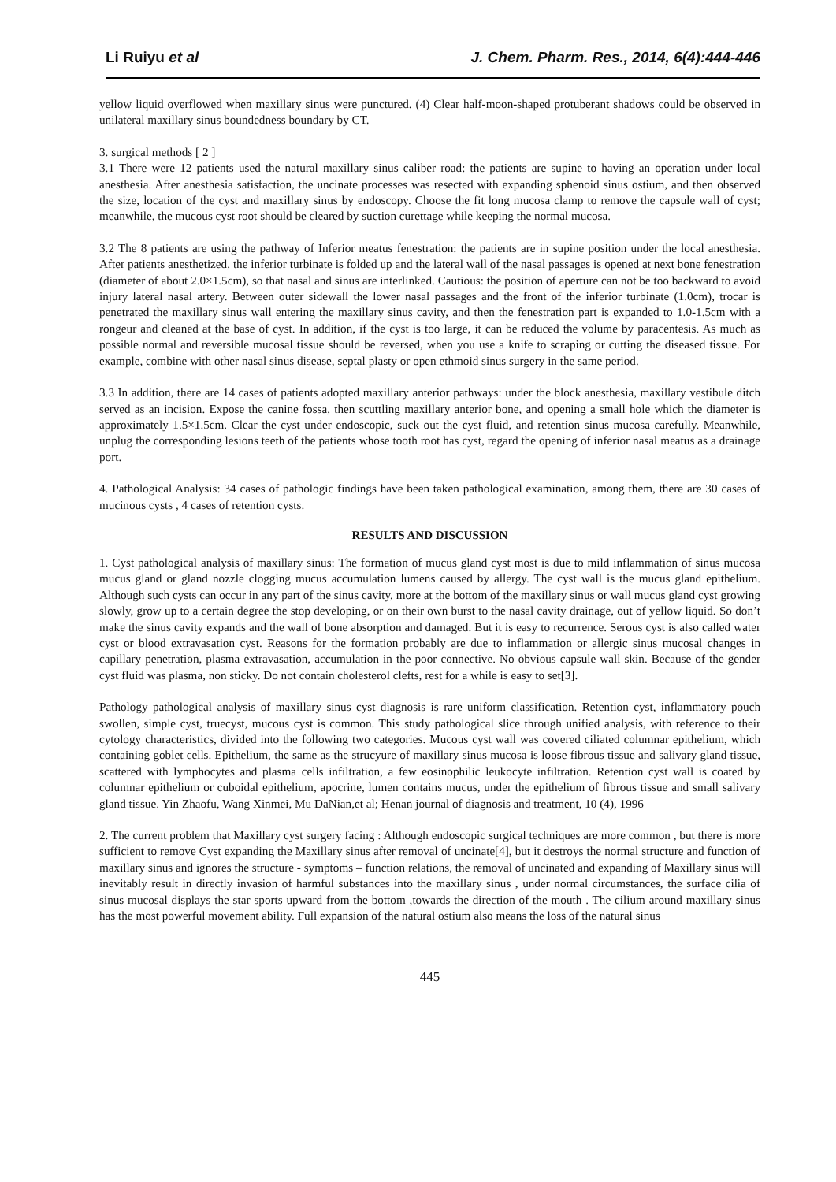Li Ruiyu et al J. Chem. Pharm. Res., 2014, 6(4):444-446
yellow liquid overflowed when maxillary sinus were punctured. (4) Clear half-moon-shaped protuberant shadows could be observed in unilateral maxillary sinus boundedness boundary by CT.
3. surgical methods [ 2 ]
3.1 There were 12 patients used the natural maxillary sinus caliber road: the patients are supine to having an operation under local anesthesia. After anesthesia satisfaction, the uncinate processes was resected with expanding sphenoid sinus ostium, and then observed the size, location of the cyst and maxillary sinus by endoscopy. Choose the fit long mucosa clamp to remove the capsule wall of cyst; meanwhile, the mucous cyst root should be cleared by suction curettage while keeping the normal mucosa.
3.2 The 8 patients are using the pathway of Inferior meatus fenestration: the patients are in supine position under the local anesthesia. After patients anesthetized, the inferior turbinate is folded up and the lateral wall of the nasal passages is opened at next bone fenestration (diameter of about 2.0×1.5cm), so that nasal and sinus are interlinked. Cautious: the position of aperture can not be too backward to avoid injury lateral nasal artery. Between outer sidewall the lower nasal passages and the front of the inferior turbinate (1.0cm), trocar is penetrated the maxillary sinus wall entering the maxillary sinus cavity, and then the fenestration part is expanded to 1.0-1.5cm with a rongeur and cleaned at the base of cyst. In addition, if the cyst is too large, it can be reduced the volume by paracentesis. As much as possible normal and reversible mucosal tissue should be reversed, when you use a knife to scraping or cutting the diseased tissue. For example, combine with other nasal sinus disease, septal plasty or open ethmoid sinus surgery in the same period.
3.3 In addition, there are 14 cases of patients adopted maxillary anterior pathways: under the block anesthesia, maxillary vestibule ditch served as an incision. Expose the canine fossa, then scuttling maxillary anterior bone, and opening a small hole which the diameter is approximately 1.5×1.5cm. Clear the cyst under endoscopic, suck out the cyst fluid, and retention sinus mucosa carefully. Meanwhile, unplug the corresponding lesions teeth of the patients whose tooth root has cyst, regard the opening of inferior nasal meatus as a drainage port.
4. Pathological Analysis: 34 cases of pathologic findings have been taken pathological examination, among them, there are 30 cases of mucinous cysts , 4 cases of retention cysts.
RESULTS AND DISCUSSION
1. Cyst pathological analysis of maxillary sinus: The formation of mucus gland cyst most is due to mild inflammation of sinus mucosa mucus gland or gland nozzle clogging mucus accumulation lumens caused by allergy. The cyst wall is the mucus gland epithelium. Although such cysts can occur in any part of the sinus cavity, more at the bottom of the maxillary sinus or wall mucus gland cyst growing slowly, grow up to a certain degree the stop developing, or on their own burst to the nasal cavity drainage, out of yellow liquid. So don’t make the sinus cavity expands and the wall of bone absorption and damaged. But it is easy to recurrence. Serous cyst is also called water cyst or blood extravasation cyst. Reasons for the formation probably are due to inflammation or allergic sinus mucosal changes in capillary penetration, plasma extravasation, accumulation in the poor connective. No obvious capsule wall skin. Because of the gender cyst fluid was plasma, non sticky. Do not contain cholesterol clefts, rest for a while is easy to set[3].
Pathology pathological analysis of maxillary sinus cyst diagnosis is rare uniform classification. Retention cyst, inflammatory pouch swollen, simple cyst, truecyst, mucous cyst is common. This study pathological slice through unified analysis, with reference to their cytology characteristics, divided into the following two categories. Mucous cyst wall was covered ciliated columnar epithelium, which containing goblet cells. Epithelium, the same as the strucyure of maxillary sinus mucosa is loose fibrous tissue and salivary gland tissue, scattered with lymphocytes and plasma cells infiltration, a few eosinophilic leukocyte infiltration. Retention cyst wall is coated by columnar epithelium or cuboidal epithelium, apocrine, lumen contains mucus, under the epithelium of fibrous tissue and small salivary gland tissue. Yin Zhaofu, Wang Xinmei, Mu DaNian,et al; Henan journal of diagnosis and treatment, 10 (4), 1996
2. The current problem that Maxillary cyst surgery facing : Although endoscopic surgical techniques are more common , but there is more sufficient to remove Cyst expanding the Maxillary sinus after removal of uncinate[4], but it destroys the normal structure and function of maxillary sinus and ignores the structure - symptoms – function relations, the removal of uncinated and expanding of Maxillary sinus will inevitably result in directly invasion of harmful substances into the maxillary sinus , under normal circumstances, the surface cilia of sinus mucosal displays the star sports upward from the bottom ,towards the direction of the mouth . The cilium around maxillary sinus has the most powerful movement ability. Full expansion of the natural ostium also means the loss of the natural sinus
445